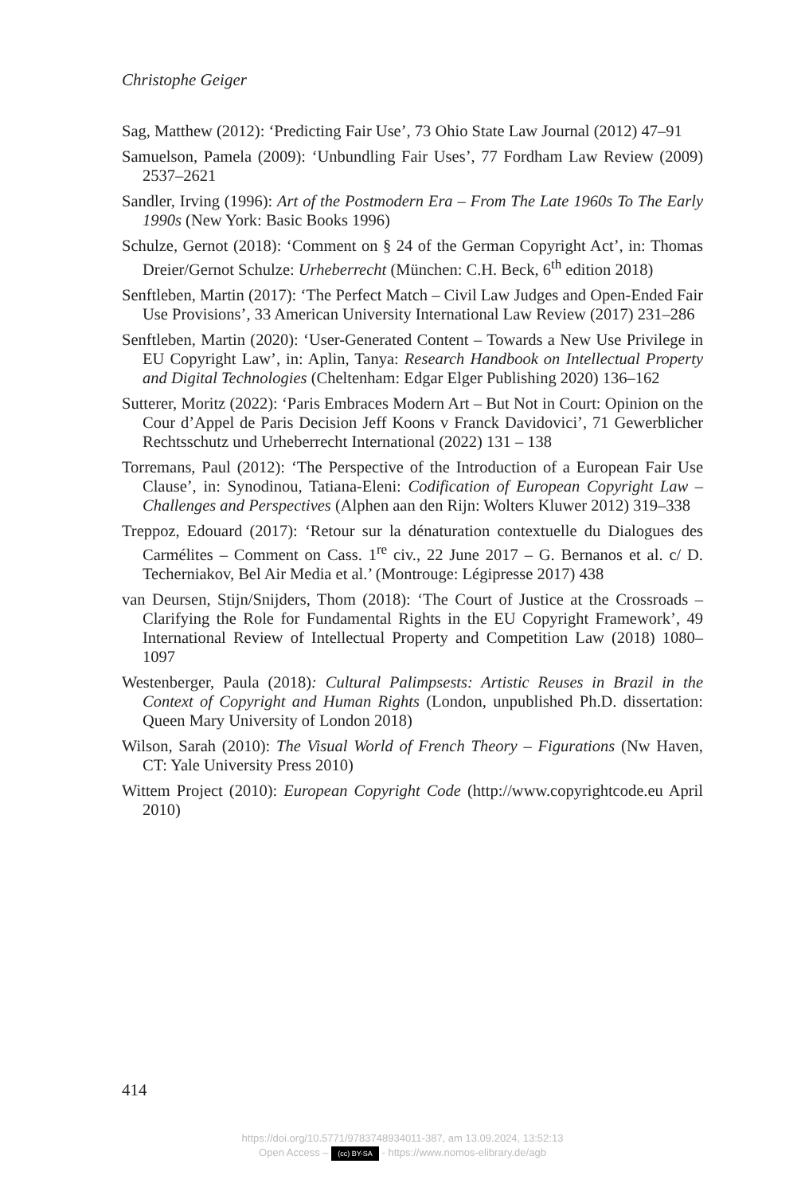Christophe Geiger
Sag, Matthew (2012): ‘Predicting Fair Use’, 73 Ohio State Law Journal (2012) 47–91
Samuelson, Pamela (2009): ‘Unbundling Fair Uses’, 77 Fordham Law Review (2009) 2537–2621
Sandler, Irving (1996): Art of the Postmodern Era – From The Late 1960s To The Early 1990s (New York: Basic Books 1996)
Schulze, Gernot (2018): ‘Comment on § 24 of the German Copyright Act’, in: Thomas Dreier/Gernot Schulze: Urheberrecht (München: C.H. Beck, 6<sup>th</sup> edition 2018)
Senftleben, Martin (2017): ‘The Perfect Match – Civil Law Judges and Open-Ended Fair Use Provisions’, 33 American University International Law Review (2017) 231–286
Senftleben, Martin (2020): ‘User-Generated Content – Towards a New Use Privilege in EU Copyright Law’, in: Aplin, Tanya: Research Handbook on Intellectual Property and Digital Technologies (Cheltenham: Edgar Elger Publishing 2020) 136–162
Sutterer, Moritz (2022): ‘Paris Embraces Modern Art – But Not in Court: Opinion on the Cour d’Appel de Paris Decision Jeff Koons v Franck Davidovici’, 71 Gewerblicher Rechtsschutz und Urheberrecht International (2022) 131 – 138
Torremans, Paul (2012): ‘The Perspective of the Introduction of a European Fair Use Clause’, in: Synodinou, Tatiana-Eleni: Codification of European Copyright Law – Challenges and Perspectives (Alphen aan den Rijn: Wolters Kluwer 2012) 319–338
Treppoz, Edouard (2017): ‘Retour sur la dénaturation contextuelle du Dialogues des Carmélites – Comment on Cass. 1<sup>re</sup> civ., 22 June 2017 – G. Bernanos et al. c/ D. Techerniakov, Bel Air Media et al.’ (Montrouge: Légipresse 2017) 438
van Deursen, Stijn/Snijders, Thom (2018): ‘The Court of Justice at the Crossroads – Clarifying the Role for Fundamental Rights in the EU Copyright Framework’, 49 International Review of Intellectual Property and Competition Law (2018) 1080–1097
Westenberger, Paula (2018): Cultural Palimpsests: Artistic Reuses in Brazil in the Context of Copyright and Human Rights (London, unpublished Ph.D. dissertation: Queen Mary University of London 2018)
Wilson, Sarah (2010): The Visual World of French Theory – Figurations (Nw Haven, CT: Yale University Press 2010)
Wittem Project (2010): European Copyright Code (http://www.copyrightcode.eu April 2010)
414
https://doi.org/10.5771/9783748934011-387, am 13.09.2024, 13:52:13
Open Access – (cc) BY-SA - https://www.nomos-elibrary.de/agb